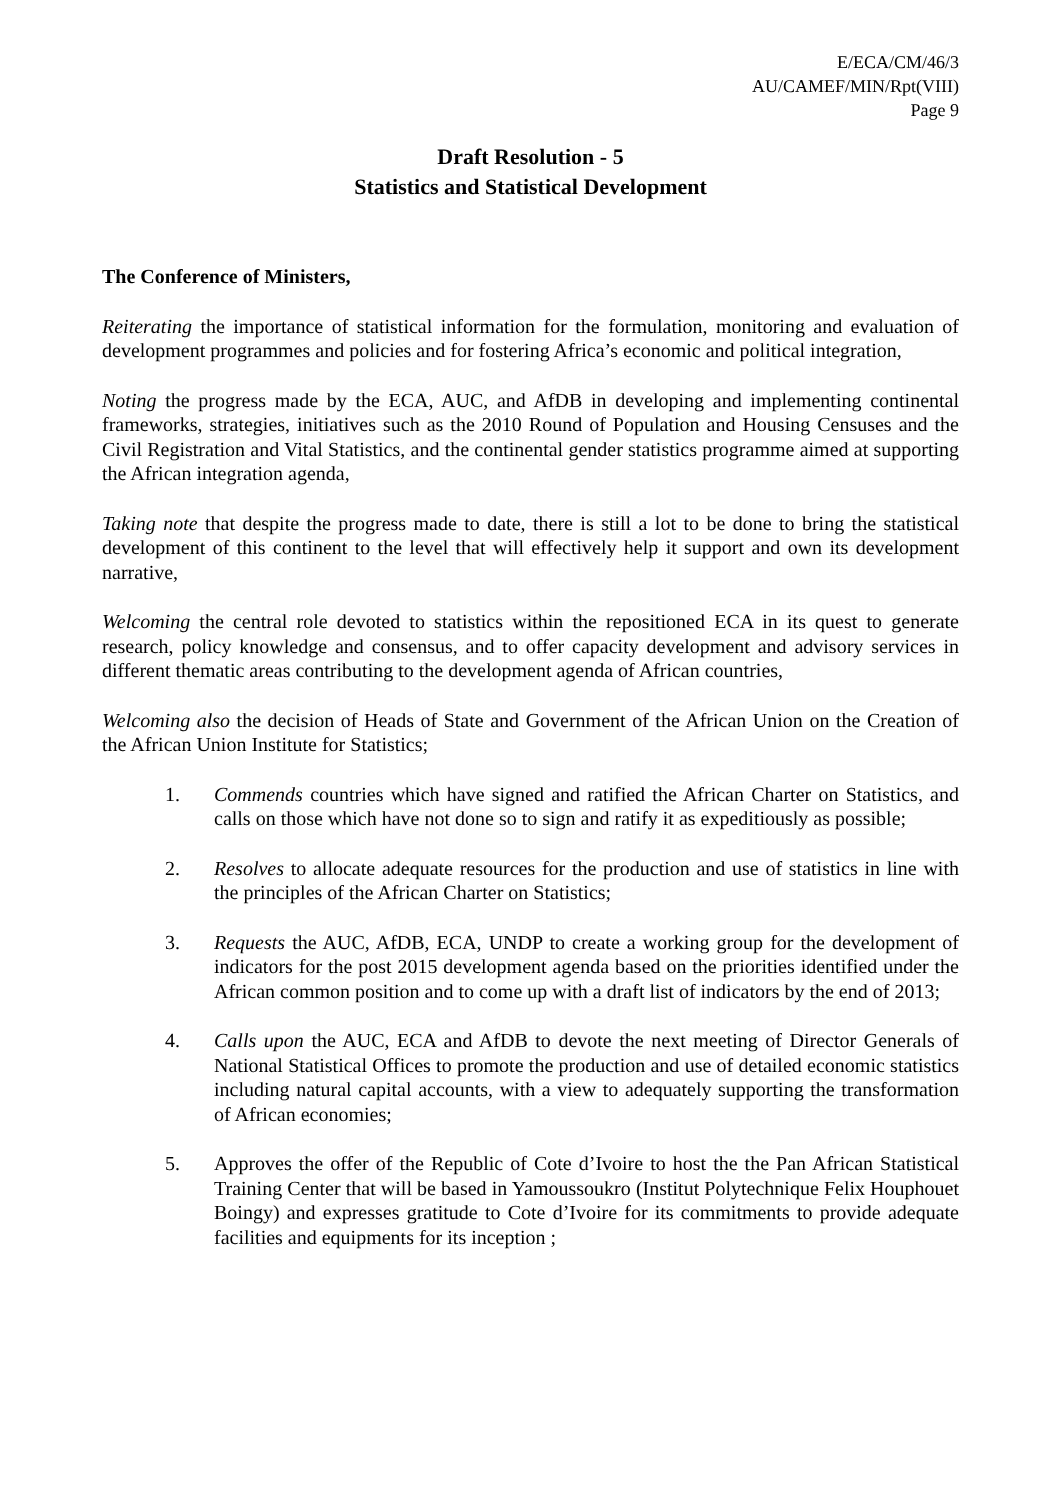E/ECA/CM/46/3
AU/CAMEF/MIN/Rpt(VIII)
Page 9
Draft Resolution - 5
Statistics and Statistical Development
The Conference of Ministers,
Reiterating the importance of statistical information for the formulation, monitoring and evaluation of development programmes and policies and for fostering Africa’s economic and political integration,
Noting the progress made by the ECA, AUC, and AfDB in developing and implementing continental frameworks, strategies, initiatives such as the 2010 Round of Population and Housing Censuses and the Civil Registration and Vital Statistics, and the continental gender statistics programme aimed at supporting the African integration agenda,
Taking note that despite the progress made to date, there is still a lot to be done to bring the statistical development of this continent to the level that will effectively help it support and own its development narrative,
Welcoming the central role devoted to statistics within the repositioned ECA in its quest to generate research, policy knowledge and consensus, and to offer capacity development and advisory services in different thematic areas contributing to the development agenda of African countries,
Welcoming also the decision of Heads of State and Government of the African Union on the Creation of the African Union Institute for Statistics;
1. Commends countries which have signed and ratified the African Charter on Statistics, and calls on those which have not done so to sign and ratify it as expeditiously as possible;
2. Resolves to allocate adequate resources for the production and use of statistics in line with the principles of the African Charter on Statistics;
3. Requests the AUC, AfDB, ECA, UNDP to create a working group for the development of indicators for the post 2015 development agenda based on the priorities identified under the African common position and to come up with a draft list of indicators by the end of 2013;
4. Calls upon the AUC, ECA and AfDB to devote the next meeting of Director Generals of National Statistical Offices to promote the production and use of detailed economic statistics including natural capital accounts, with a view to adequately supporting the transformation of African economies;
5. Approves the offer of the Republic of Cote d’Ivoire to host the the Pan African Statistical Training Center that will be based in Yamoussoukro (Institut Polytechnique Felix Houphouet Boingy) and expresses gratitude to Cote d’Ivoire for its commitments to provide adequate facilities and equipments for its inception ;